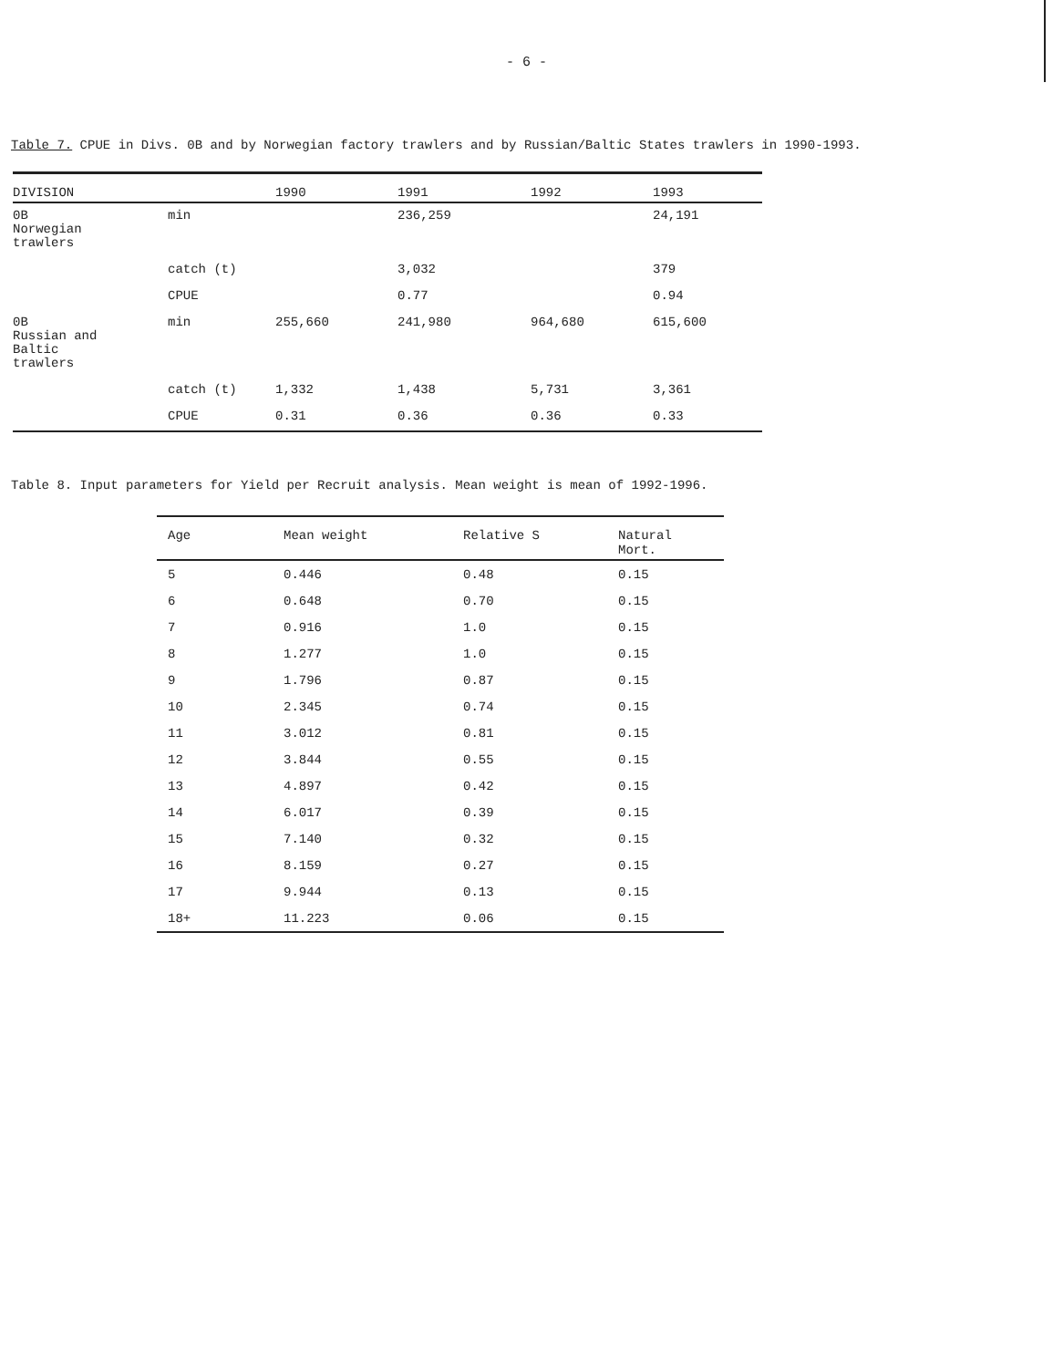- 6 -
Table 7. CPUE in Divs. 0B and by Norwegian factory trawlers and by Russian/Baltic States trawlers in 1990-1993.
| DIVISION | | 1990 | 1991 | 1992 | 1993 |
| --- | --- | --- | --- | --- | --- |
| 0B Norwegian trawlers | min | | 236,259 | | 24,191 |
| | catch (t) | | 3,032 | | 379 |
| | CPUE | | 0.77 | | 0.94 |
| 0B Russian and Baltic trawlers | min | 255,660 | 241,980 | 964,680 | 615,600 |
| | catch (t) | 1,332 | 1,438 | 5,731 | 3,361 |
| | CPUE | 0.31 | 0.36 | 0.36 | 0.33 |
Table 8. Input parameters for Yield per Recruit analysis. Mean weight is mean of 1992-1996.
| Age | Mean weight | Relative S | Natural Mort. |
| --- | --- | --- | --- |
| 5 | 0.446 | 0.48 | 0.15 |
| 6 | 0.648 | 0.70 | 0.15 |
| 7 | 0.916 | 1.0 | 0.15 |
| 8 | 1.277 | 1.0 | 0.15 |
| 9 | 1.796 | 0.87 | 0.15 |
| 10 | 2.345 | 0.74 | 0.15 |
| 11 | 3.012 | 0.81 | 0.15 |
| 12 | 3.844 | 0.55 | 0.15 |
| 13 | 4.897 | 0.42 | 0.15 |
| 14 | 6.017 | 0.39 | 0.15 |
| 15 | 7.140 | 0.32 | 0.15 |
| 16 | 8.159 | 0.27 | 0.15 |
| 17 | 9.944 | 0.13 | 0.15 |
| 18+ | 11.223 | 0.06 | 0.15 |